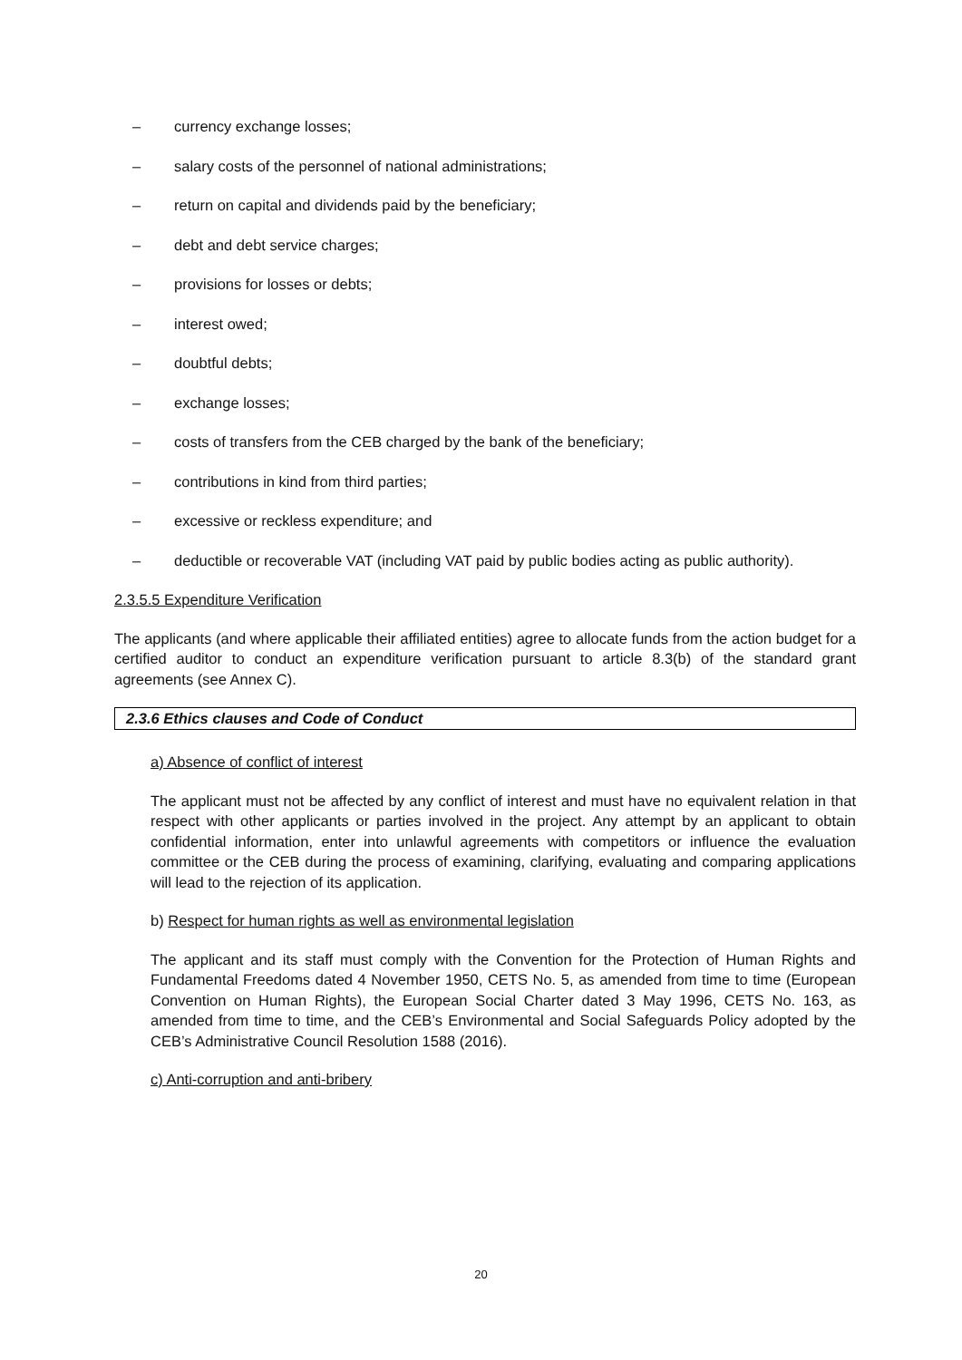– currency exchange losses;
– salary costs of the personnel of national administrations;
– return on capital and dividends paid by the beneficiary;
– debt and debt service charges;
– provisions for losses or debts;
– interest owed;
– doubtful debts;
– exchange losses;
– costs of transfers from the CEB charged by the bank of the beneficiary;
– contributions in kind from third parties;
– excessive or reckless expenditure; and
– deductible or recoverable VAT (including VAT paid by public bodies acting as public authority).
2.3.5.5 Expenditure Verification
The applicants (and where applicable their affiliated entities) agree to allocate funds from the action budget for a certified auditor to conduct an expenditure verification pursuant to article 8.3(b) of the standard grant agreements (see Annex C).
2.3.6 Ethics clauses and Code of Conduct
a) Absence of conflict of interest
The applicant must not be affected by any conflict of interest and must have no equivalent relation in that respect with other applicants or parties involved in the project. Any attempt by an applicant to obtain confidential information, enter into unlawful agreements with competitors or influence the evaluation committee or the CEB during the process of examining, clarifying, evaluating and comparing applications will lead to the rejection of its application.
b) Respect for human rights as well as environmental legislation
The applicant and its staff must comply with the Convention for the Protection of Human Rights and Fundamental Freedoms dated 4 November 1950, CETS No. 5, as amended from time to time (European Convention on Human Rights), the European Social Charter dated 3 May 1996, CETS No. 163, as amended from time to time, and the CEB’s Environmental and Social Safeguards Policy adopted by the CEB’s Administrative Council Resolution 1588 (2016).
c) Anti-corruption and anti-bribery
20